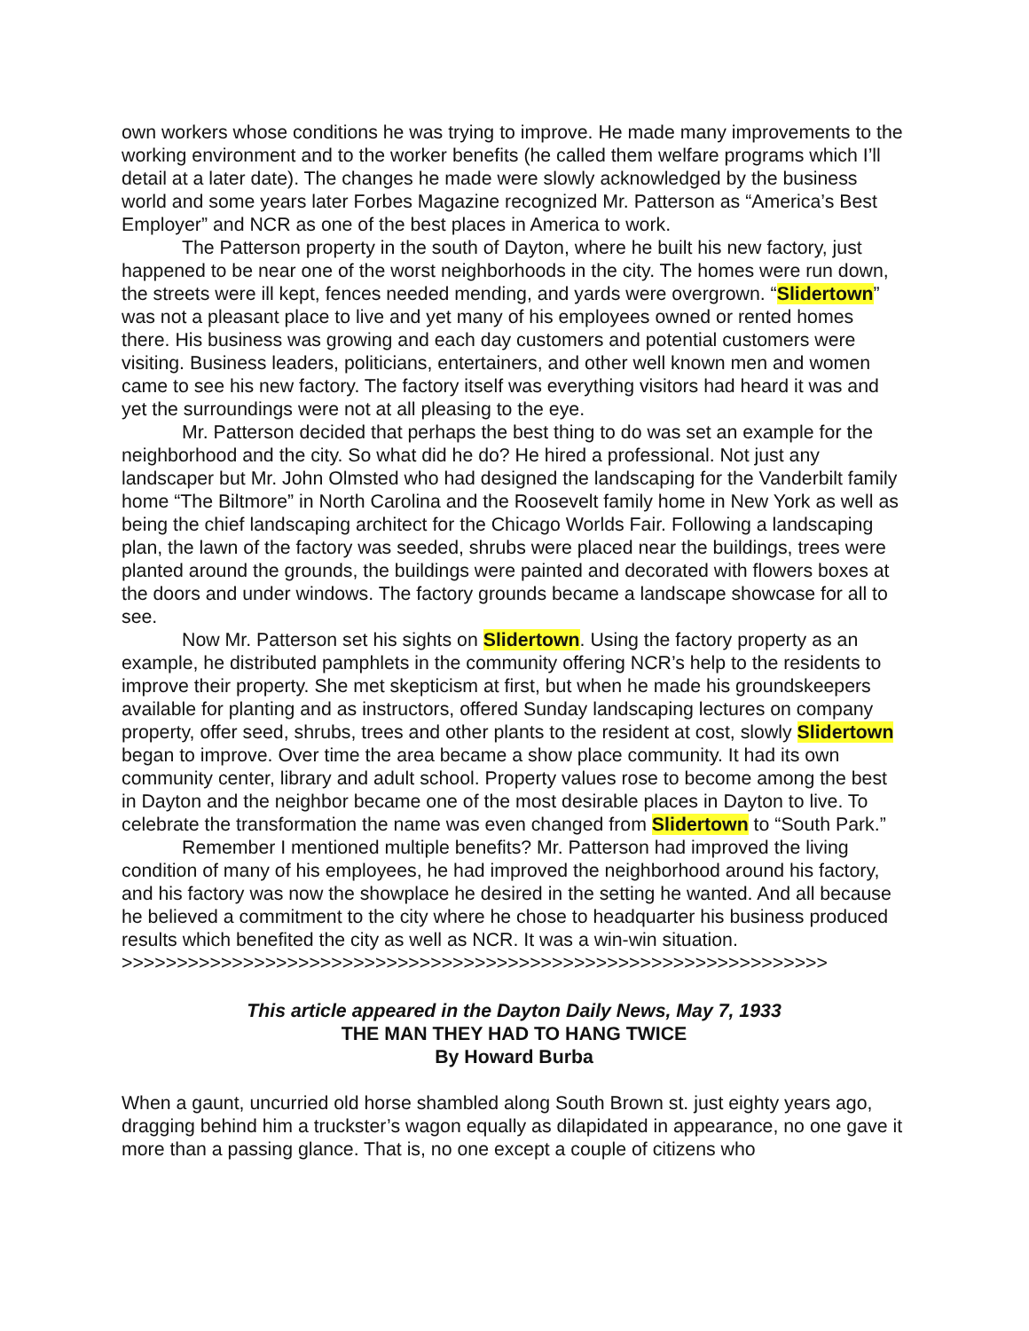own workers whose conditions he was trying to improve. He made many improvements to the working environment and to the worker benefits (he called them welfare programs which I’ll detail at a later date). The changes he made were slowly acknowledged by the business world and some years later Forbes Magazine recognized Mr. Patterson as “America’s Best Employer” and NCR as one of the best places in America to work.
The Patterson property in the south of Dayton, where he built his new factory, just happened to be near one of the worst neighborhoods in the city. The homes were run down, the streets were ill kept, fences needed mending, and yards were overgrown. “Slidertown” was not a pleasant place to live and yet many of his employees owned or rented homes there. His business was growing and each day customers and potential customers were visiting. Business leaders, politicians, entertainers, and other well known men and women came to see his new factory. The factory itself was everything visitors had heard it was and yet the surroundings were not at all pleasing to the eye.
Mr. Patterson decided that perhaps the best thing to do was set an example for the neighborhood and the city. So what did he do? He hired a professional. Not just any landscaper but Mr. John Olmsted who had designed the landscaping for the Vanderbilt family home “The Biltmore” in North Carolina and the Roosevelt family home in New York as well as being the chief landscaping architect for the Chicago Worlds Fair. Following a landscaping plan, the lawn of the factory was seeded, shrubs were placed near the buildings, trees were planted around the grounds, the buildings were painted and decorated with flowers boxes at the doors and under windows. The factory grounds became a landscape showcase for all to see.
Now Mr. Patterson set his sights on Slidertown. Using the factory property as an example, he distributed pamphlets in the community offering NCR’s help to the residents to improve their property. She met skepticism at first, but when he made his groundskeepers available for planting and as instructors, offered Sunday landscaping lectures on company property, offer seed, shrubs, trees and other plants to the resident at cost, slowly Slidertown began to improve. Over time the area became a show place community. It had its own community center, library and adult school. Property values rose to become among the best in Dayton and the neighbor became one of the most desirable places in Dayton to live. To celebrate the transformation the name was even changed from Slidertown to “South Park.”
Remember I mentioned multiple benefits? Mr. Patterson had improved the living condition of many of his employees, he had improved the neighborhood around his factory, and his factory was now the showplace he desired in the setting he wanted. And all because he believed a commitment to the city where he chose to headquarter his business produced results which benefited the city as well as NCR. It was a win-win situation.
>>>>>>>>>>>>>>>>>>>>>>>>>>>>>>>>>>>>>>>>>>>>>>>>>>>>>>>>>>>>>>>>
This article appeared in the Dayton Daily News, May 7, 1933
THE MAN THEY HAD TO HANG TWICE
By Howard Burba
When a gaunt, uncurried old horse shambled along South Brown st. just eighty years ago, dragging behind him a truckster’s wagon equally as dilapidated in appearance, no one gave it more than a passing glance. That is, no one except a couple of citizens who